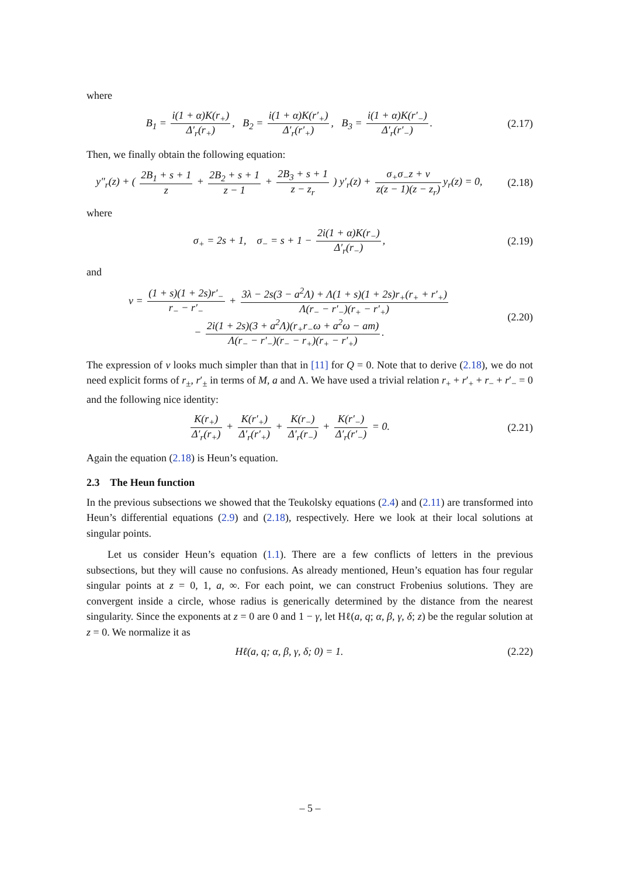where
B<sub>1</sub> = i(1 + α)K(r<sub>+</sub>) Δ′<sub>r</sub>(r<sub>+</sub>), B<sub>2</sub> = i(1 + α)K(r′<sub>+</sub>) Δ′<sub>r</sub>(r′<sub>+</sub>), B<sub>3</sub> = i(1 + α)K(r′<sub>−</sub>) Δ′<sub>r</sub>(r′<sub>−</sub>).
(2.17)
Then, we finally obtain the following equation:
y″<sub>r</sub>(z) + ( 2B<sub>1</sub> + s + 1 z + 2B<sub>2</sub> + s + 1 z − 1 + 2B<sub>3</sub> + s + 1 z − z<sub>r</sub> ) y′<sub>r</sub>(z) + σ<sub>+</sub>σ<sub>−</sub>z + v z(z − 1)(z − z<sub>r</sub>) y<sub>r</sub>(z) = 0,
(2.18)
where
σ<sub>+</sub> = 2s + 1, σ<sub>−</sub> = s + 1 − 2i(1 + α)K(r<sub>−</sub>) Δ′<sub>r</sub>(r<sub>−</sub>),
(2.19)
and
v = (1 + s)(1 + 2s)r′<sub>−</sub> r<sub>−</sub> − r′<sub>−</sub> + 3λ − 2s(3 − a<sup>2</sup>Λ) + Λ(1 + s)(1 + 2s)r<sub>+</sub>(r<sub>+</sub> + r′<sub>+</sub>) Λ(r<sub>−</sub> − r′<sub>−</sub>)(r<sub>+</sub> − r′<sub>+</sub>)
− 2i(1 + 2s)(3 + a<sup>2</sup>Λ)(r<sub>+</sub>r<sub>−</sub>ω + a<sup>2</sup>ω − am) Λ(r<sub>−</sub> − r′<sub>−</sub>)(r<sub>−</sub> − r<sub>+</sub>)(r<sub>+</sub> − r′<sub>+</sub>).
(2.20)
The expression of v looks much simpler than that in [11] for Q = 0. Note that to derive (2.18), we do not need explicit forms of r<sub>±</sub>, r′<sub>±</sub> in terms of M, a and Λ. We have used a trivial relation r<sub>+</sub> + r′<sub>+</sub> + r<sub>−</sub> + r′<sub>−</sub> = 0 and the following nice identity:
K(r<sub>+</sub>) Δ′<sub>r</sub>(r<sub>+</sub>) + K(r′<sub>+</sub>) Δ′<sub>r</sub>(r′<sub>+</sub>) + K(r<sub>−</sub>) Δ′<sub>r</sub>(r<sub>−</sub>) + K(r′<sub>−</sub>) Δ′<sub>r</sub>(r′<sub>−</sub>) = 0.
(2.21)
Again the equation (2.18) is Heun’s equation.
2.3 The Heun function
In the previous subsections we showed that the Teukolsky equations (2.4) and (2.11) are transformed into Heun’s differential equations (2.9) and (2.18), respectively. Here we look at their local solutions at singular points.
Let us consider Heun’s equation (1.1). There are a few conflicts of letters in the previous subsections, but they will cause no confusions. As already mentioned, Heun’s equation has four regular singular points at z = 0, 1, a, ∞. For each point, we can construct Frobenius solutions. They are convergent inside a circle, whose radius is generically determined by the distance from the nearest singularity. Since the exponents at z = 0 are 0 and 1 − γ, let Hℓ(a, q; α, β, γ, δ; z) be the regular solution at z = 0. We normalize it as
Hℓ(a, q; α, β, γ, δ; 0) = 1. (2.22)
– 5 –